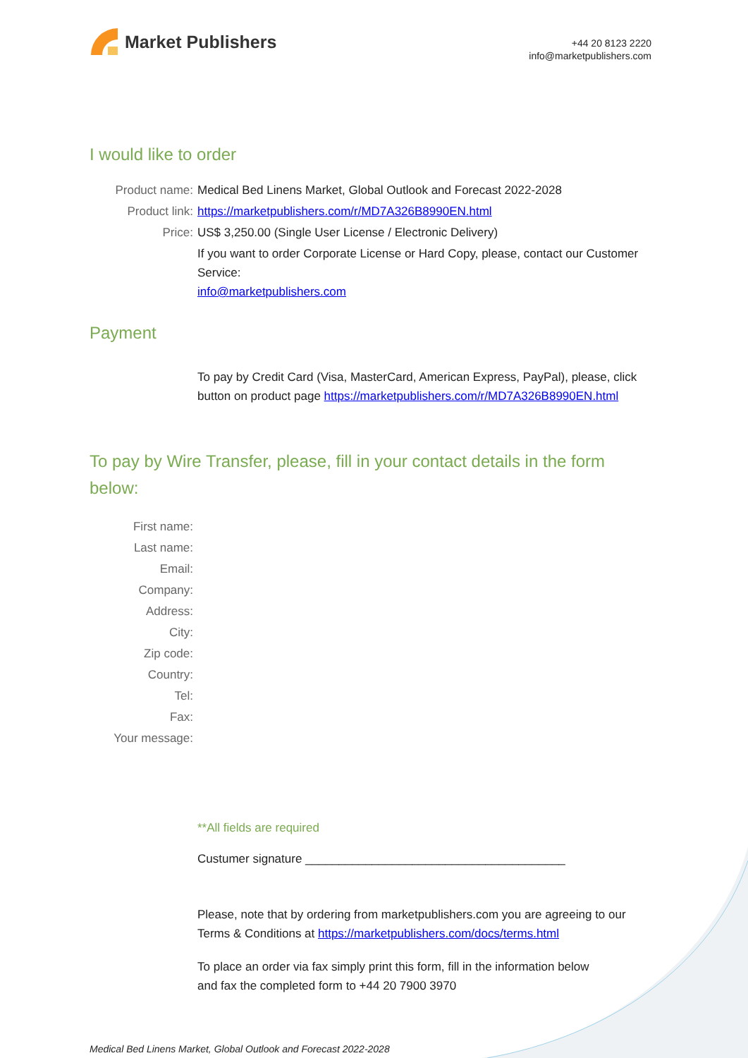Market Publishers
+44 20 8123 2220
info@marketpublishers.com
I would like to order
Product name: Medical Bed Linens Market, Global Outlook and Forecast 2022-2028
Product link: https://marketpublishers.com/r/MD7A326B8990EN.html
Price: US$ 3,250.00 (Single User License / Electronic Delivery)
If you want to order Corporate License or Hard Copy, please, contact our Customer Service:
info@marketpublishers.com
Payment
To pay by Credit Card (Visa, MasterCard, American Express, PayPal), please, click button on product page https://marketpublishers.com/r/MD7A326B8990EN.html
To pay by Wire Transfer, please, fill in your contact details in the form below:
First name:
Last name:
Email:
Company:
Address:
City:
Zip code:
Country:
Tel:
Fax:
Your message:
**All fields are required
Custumer signature _______________________________________
Please, note that by ordering from marketpublishers.com you are agreeing to our Terms & Conditions at https://marketpublishers.com/docs/terms.html
To place an order via fax simply print this form, fill in the information below
and fax the completed form to +44 20 7900 3970
Medical Bed Linens Market, Global Outlook and Forecast 2022-2028